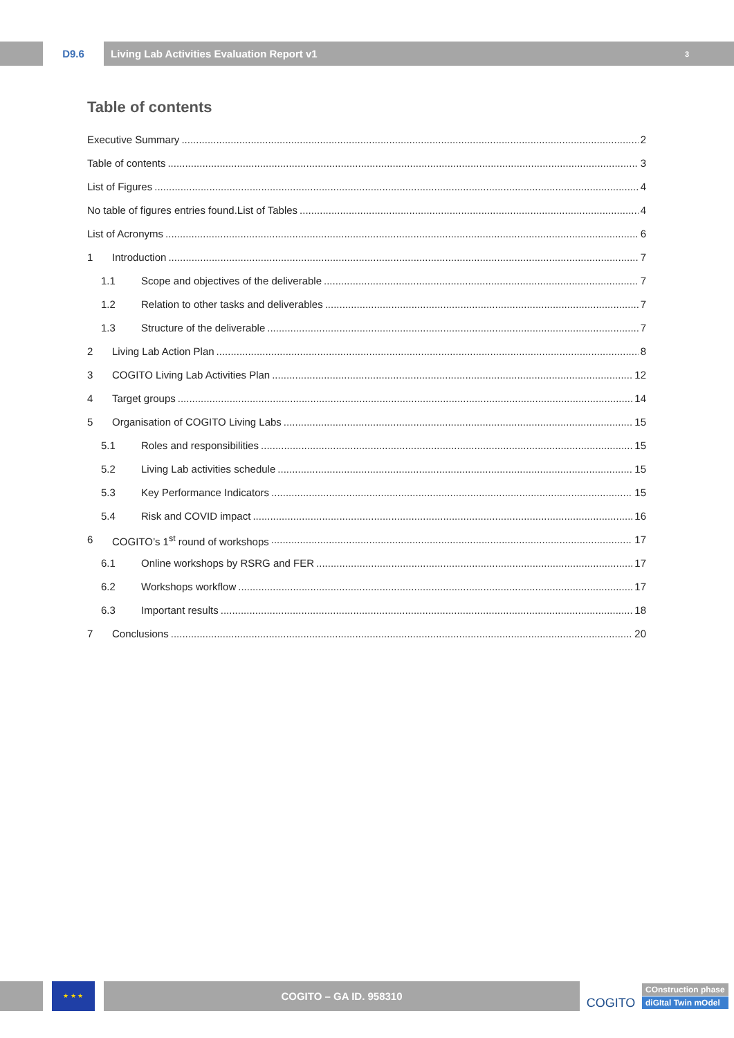D9.6
Living Lab Activities Evaluation Report v1 3
Table of contents
Executive Summary 2
Table of contents 3
List of Figures 4
No table of figures entries found.List of Tables 4
List of Acronyms 6
1 Introduction 7
1.1 Scope and objectives of the deliverable 7
1.2 Relation to other tasks and deliverables 7
1.3 Structure of the deliverable 7
2 Living Lab Action Plan 8
3 COGITO Living Lab Activities Plan 12
4 Target groups 14
5 Organisation of COGITO Living Labs 15
5.1 Roles and responsibilities 15
5.2 Living Lab activities schedule 15
5.3 Key Performance Indicators 15
5.4 Risk and COVID impact 16
6 COGITO’s 1<sup>st</sup> round of workshops 17
6.1 Online workshops by RSRG and FER 17
6.2 Workshops workflow 17
6.3 Important results 18
7 Conclusions 20
★ ★ ★
COGITO – GA ID. 958310
COGITO
COnstruction phase
diGItal Twin mOdel